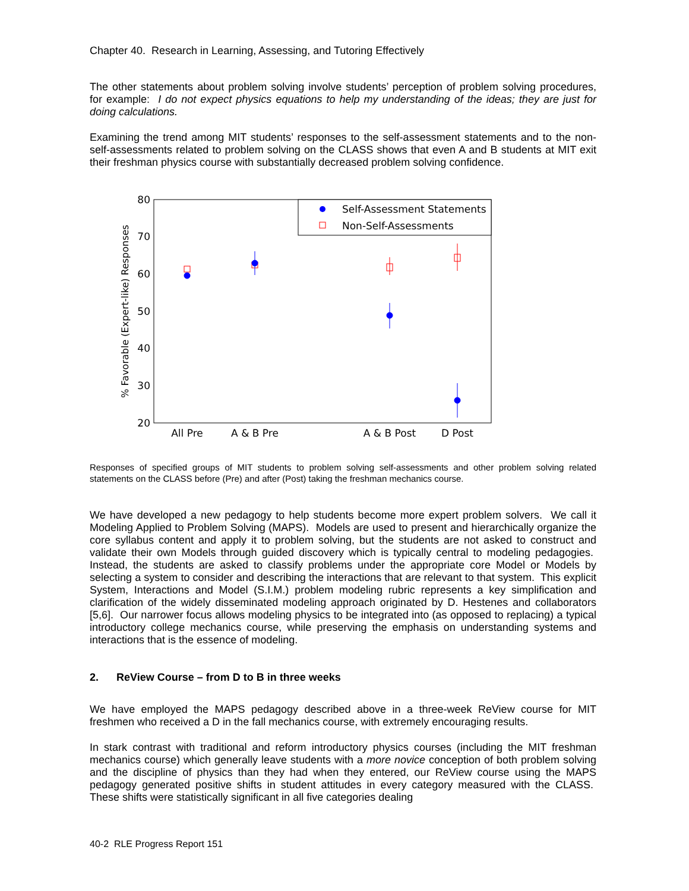Chapter 40. Research in Learning, Assessing, and Tutoring Effectively
The other statements about problem solving involve students’ perception of problem solving procedures, for example: I do not expect physics equations to help my understanding of the ideas; they are just for doing calculations.
Examining the trend among MIT students’ responses to the self-assessment statements and to the non-self-assessments related to problem solving on the CLASS shows that even A and B students at MIT exit their freshman physics course with substantially decreased problem solving confidence.
80
70
60
50
40
30
20
% Favorable (Expert-like) Responses
All Pre
A & B Pre
A & B Post
D Post
Self-Assessment Statements
Non-Self-Assessments
Responses of specified groups of MIT students to problem solving self-assessments and other problem solving related statements on the CLASS before (Pre) and after (Post) taking the freshman mechanics course.
We have developed a new pedagogy to help students become more expert problem solvers. We call it Modeling Applied to Problem Solving (MAPS). Models are used to present and hierarchically organize the core syllabus content and apply it to problem solving, but the students are not asked to construct and validate their own Models through guided discovery which is typically central to modeling pedagogies. Instead, the students are asked to classify problems under the appropriate core Model or Models by selecting a system to consider and describing the interactions that are relevant to that system. This explicit System, Interactions and Model (S.I.M.) problem modeling rubric represents a key simplification and clarification of the widely disseminated modeling approach originated by D. Hestenes and collaborators [5,6]. Our narrower focus allows modeling physics to be integrated into (as opposed to replacing) a typical introductory college mechanics course, while preserving the emphasis on understanding systems and interactions that is the essence of modeling.
2. ReView Course – from D to B in three weeks
We have employed the MAPS pedagogy described above in a three-week ReView course for MIT freshmen who received a D in the fall mechanics course, with extremely encouraging results.
In stark contrast with traditional and reform introductory physics courses (including the MIT freshman mechanics course) which generally leave students with a more novice conception of both problem solving and the discipline of physics than they had when they entered, our ReView course using the MAPS pedagogy generated positive shifts in student attitudes in every category measured with the CLASS. These shifts were statistically significant in all five categories dealing
40-2 RLE Progress Report 151